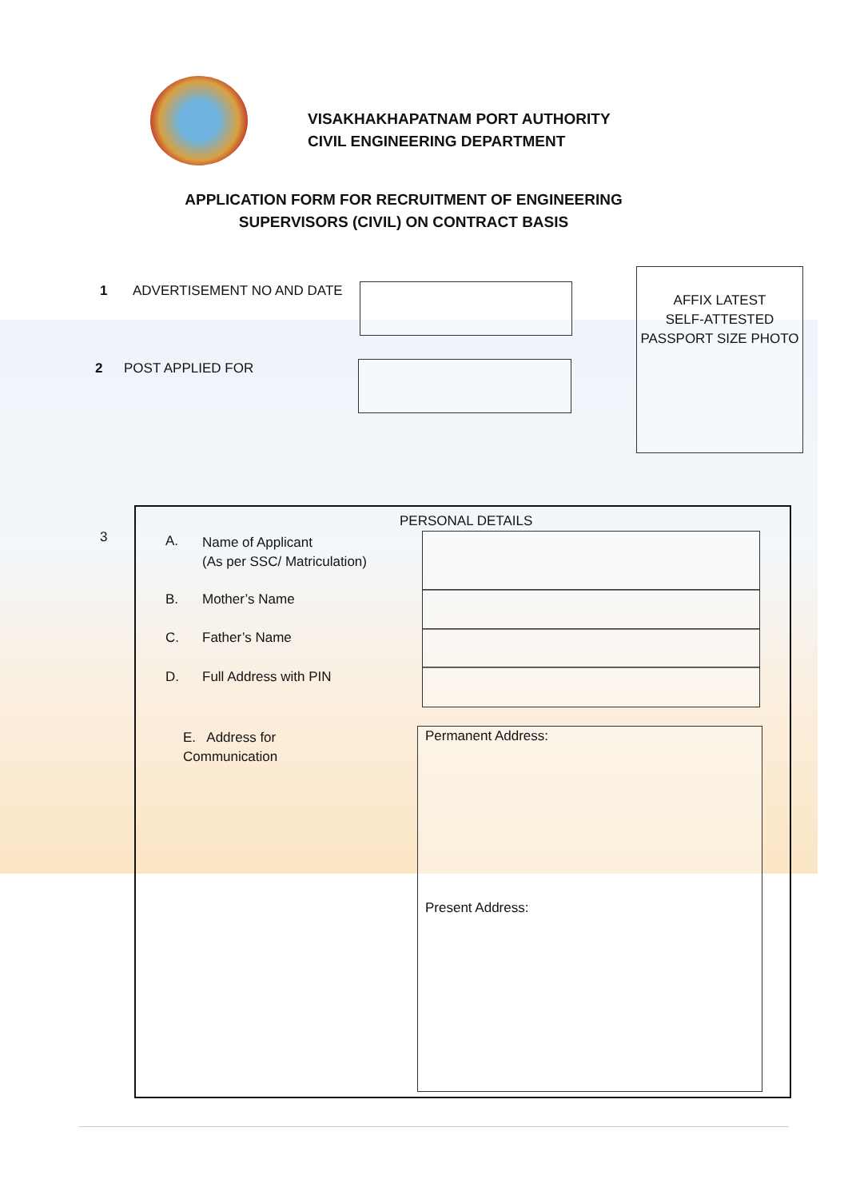VISAKHAKHAPATNAM PORT AUTHORITY
CIVIL ENGINEERING DEPARTMENT
APPLICATION FORM FOR RECRUITMENT OF ENGINEERING
SUPERVISORS (CIVIL) ON CONTRACT BASIS
1 ADVERTISEMENT NO AND DATE
AFFIX LATEST
SELF-ATTESTED
PASSPORT SIZE PHOTO
2 POST APPLIED FOR
3
PERSONAL DETAILS
A.
Name of Applicant
(As per SSC/ Matriculation)
B. Mother’s Name
C. Father’s Name
D. Full Address with PIN
E. Address for
Communication
Permanent Address:
Present Address: